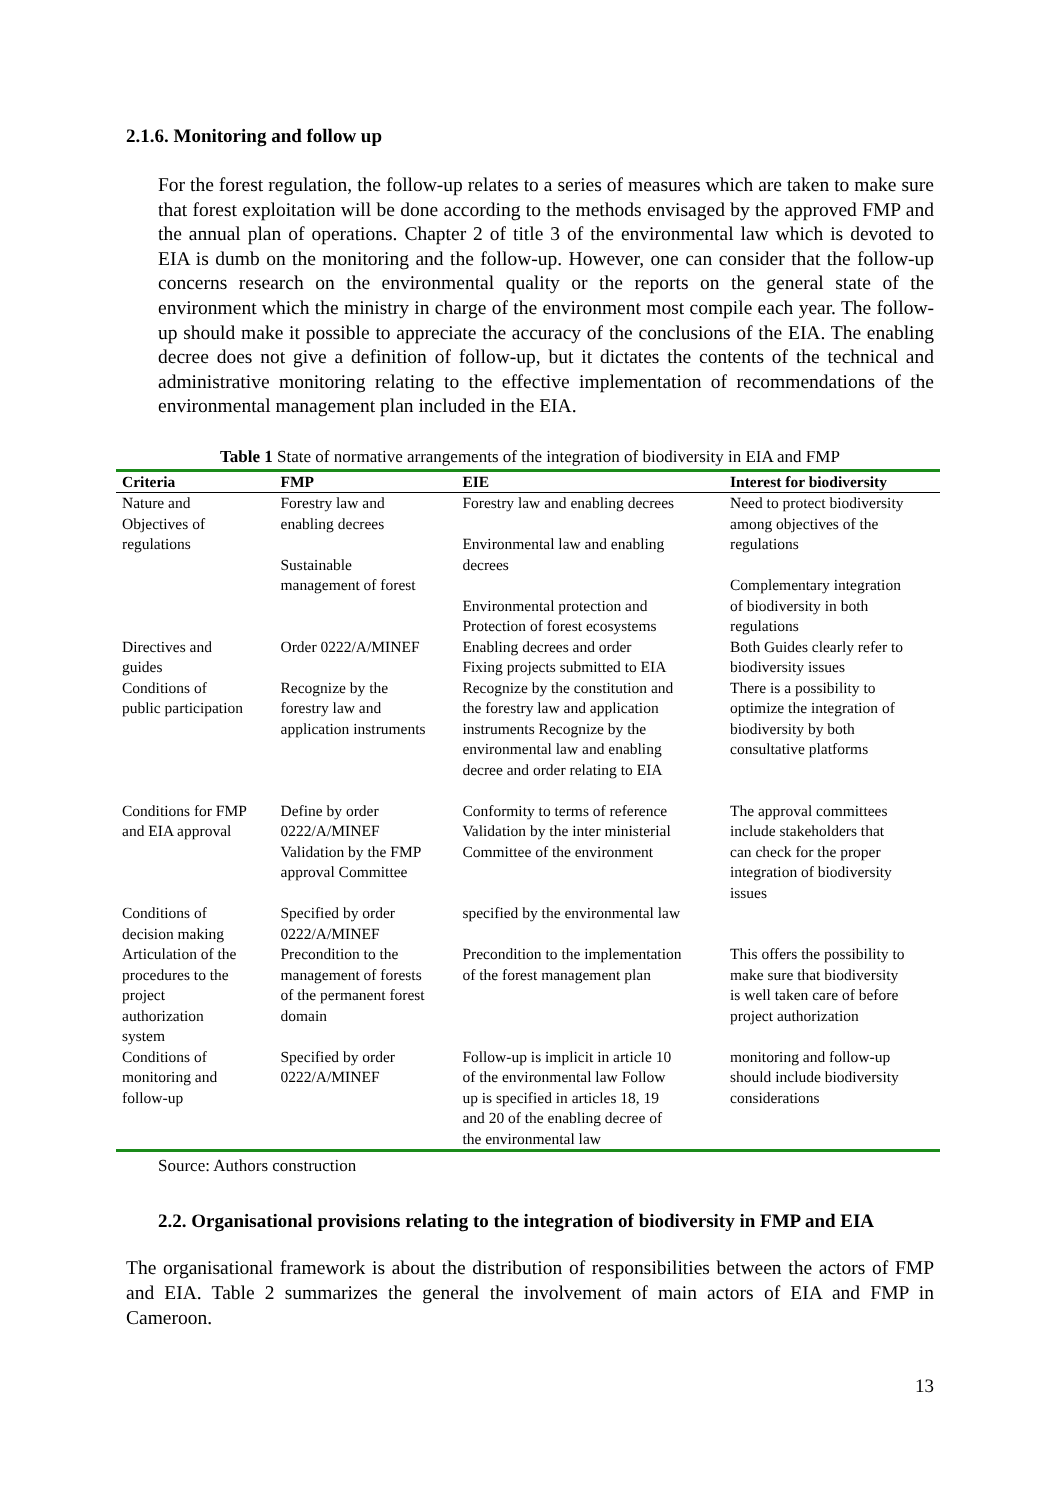2.1.6. Monitoring and follow up
For the forest regulation, the follow-up relates to a series of measures which are taken to make sure that forest exploitation will be done according to the methods envisaged by the approved FMP and the annual plan of operations. Chapter 2 of title 3 of the environmental law which is devoted to EIA is dumb on the monitoring and the follow-up. However, one can consider that the follow-up concerns research on the environmental quality or the reports on the general state of the environment which the ministry in charge of the environment most compile each year. The follow-up should make it possible to appreciate the accuracy of the conclusions of the EIA. The enabling decree does not give a definition of follow-up, but it dictates the contents of the technical and administrative monitoring relating to the effective implementation of recommendations of the environmental management plan included in the EIA.
Table 1 State of normative arrangements of the integration of biodiversity in EIA and FMP
| Criteria | FMP | EIE | Interest for biodiversity |
| --- | --- | --- | --- |
| Nature and Objectives of regulations | Forestry law and enabling decrees Sustainable management of forest | Forestry law and enabling decrees Environmental law and enabling decrees Environmental protection and Protection of forest ecosystems | Need to protect biodiversity among objectives of the regulations Complementary integration of biodiversity in both regulations |
| Directives and guides | Order 0222/A/MINEF | Enabling decrees and order Fixing projects submitted to EIA | Both Guides clearly refer to biodiversity issues |
| Conditions of public participation | Recognize by the forestry law and application instruments | Recognize by the constitution and the forestry law and application instruments Recognize by the environmental law and enabling decree and order relating to EIA | There is a possibility to optimize the integration of biodiversity by both consultative platforms |
| Conditions for FMP and EIA approval | Define by order 0222/A/MINEF Validation by the FMP approval Committee | Conformity to terms of reference Validation by the inter ministerial Committee of the environment | The approval committees include stakeholders that can check for the proper integration of biodiversity issues |
| Conditions of decision making | Specified by order 0222/A/MINEF | specified by the environmental law | |
| Articulation of the procedures to the project authorization system | Precondition to the management of forests of the permanent forest domain | Precondition to the implementation of the forest management plan | This offers the possibility to make sure that biodiversity is well taken care of before project authorization |
| Conditions of monitoring and follow-up | Specified by order 0222/A/MINEF | Follow-up is implicit in article 10 of the environmental law Follow up is specified in articles 18, 19 and 20 of the enabling decree of the environmental law | monitoring and follow-up should include biodiversity considerations |
Source: Authors construction
2.2. Organisational provisions relating to the integration of biodiversity in FMP and EIA
The organisational framework is about the distribution of responsibilities between the actors of FMP and EIA. Table 2 summarizes the general the involvement of main actors of EIA and FMP in Cameroon.
13